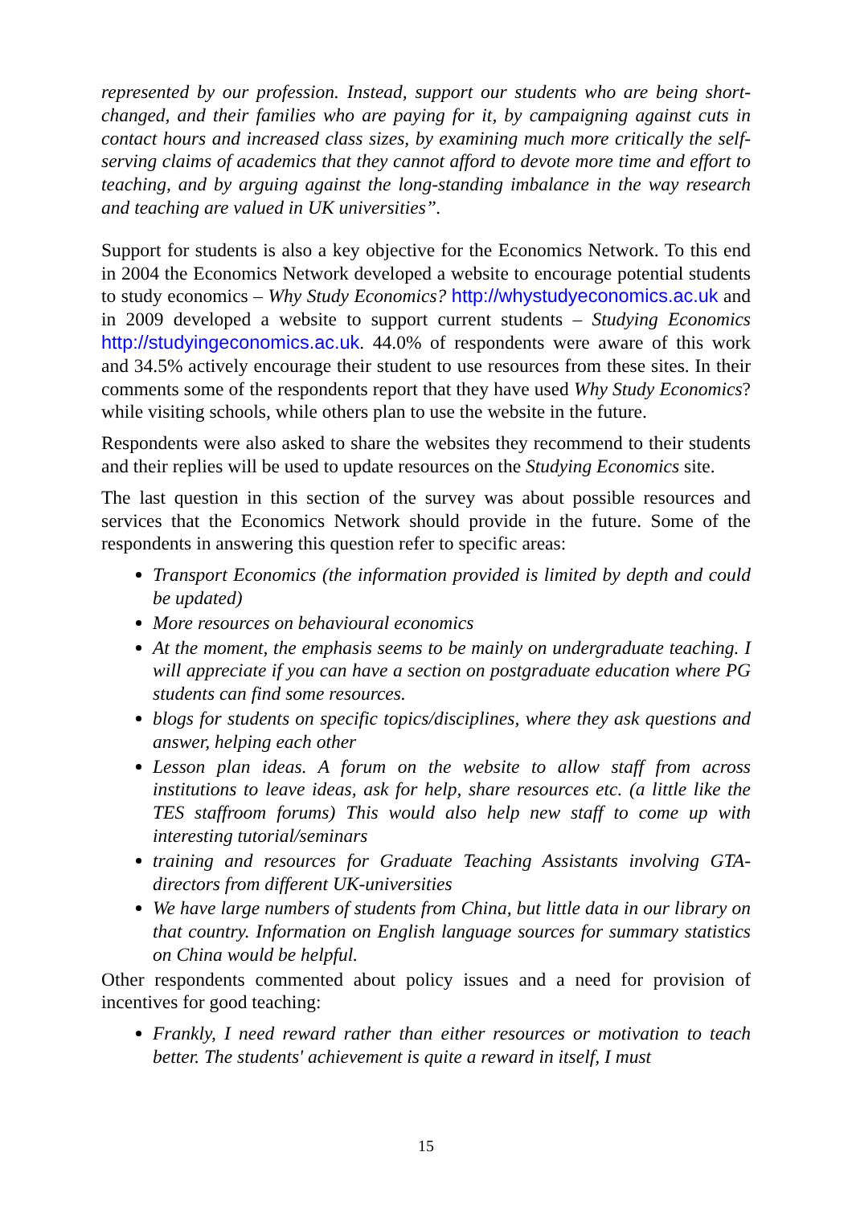represented by our profession. Instead, support our students who are being short-changed, and their families who are paying for it, by campaigning against cuts in contact hours and increased class sizes, by examining much more critically the self-serving claims of academics that they cannot afford to devote more time and effort to teaching, and by arguing against the long-standing imbalance in the way research and teaching are valued in UK universities”.
Support for students is also a key objective for the Economics Network. To this end in 2004 the Economics Network developed a website to encourage potential students to study economics – Why Study Economics? http://whystudyeconomics.ac.uk and in 2009 developed a website to support current students – Studying Economics http://studyingeconomics.ac.uk. 44.0% of respondents were aware of this work and 34.5% actively encourage their student to use resources from these sites. In their comments some of the respondents report that they have used Why Study Economics? while visiting schools, while others plan to use the website in the future.
Respondents were also asked to share the websites they recommend to their students and their replies will be used to update resources on the Studying Economics site.
The last question in this section of the survey was about possible resources and services that the Economics Network should provide in the future. Some of the respondents in answering this question refer to specific areas:
Transport Economics (the information provided is limited by depth and could be updated)
More resources on behavioural economics
At the moment, the emphasis seems to be mainly on undergraduate teaching. I will appreciate if you can have a section on postgraduate education where PG students can find some resources.
blogs for students on specific topics/disciplines, where they ask questions and answer, helping each other
Lesson plan ideas. A forum on the website to allow staff from across institutions to leave ideas, ask for help, share resources etc. (a little like the TES staffroom forums) This would also help new staff to come up with interesting tutorial/seminars
training and resources for Graduate Teaching Assistants involving GTA-directors from different UK-universities
We have large numbers of students from China, but little data in our library on that country. Information on English language sources for summary statistics on China would be helpful.
Other respondents commented about policy issues and a need for provision of incentives for good teaching:
Frankly, I need reward rather than either resources or motivation to teach better. The students' achievement is quite a reward in itself, I must
15